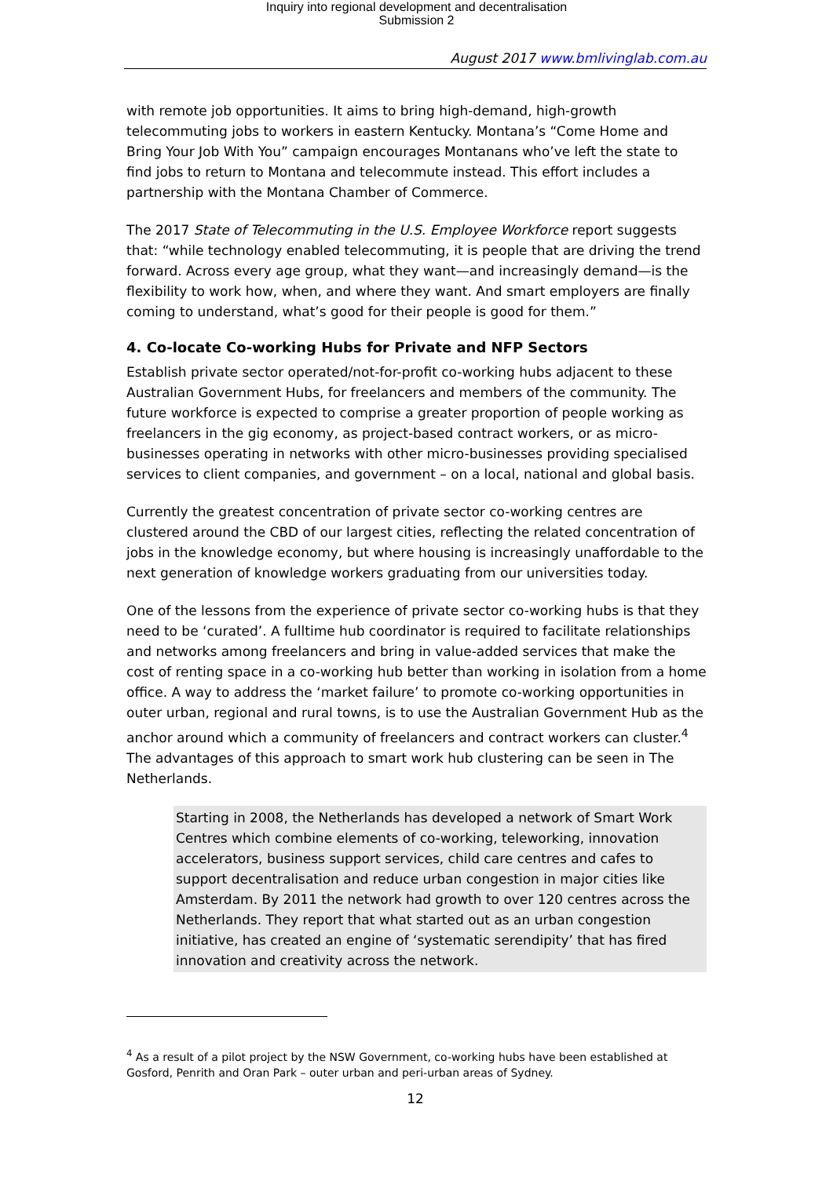Inquiry into regional development and decentralisation
Submission 2
August 2017 www.bmlivinglab.com.au
with remote job opportunities. It aims to bring high-demand, high-growth telecommuting jobs to workers in eastern Kentucky. Montana’s “Come Home and Bring Your Job With You” campaign encourages Montanans who’ve left the state to find jobs to return to Montana and telecommute instead. This effort includes a partnership with the Montana Chamber of Commerce.
The 2017 State of Telecommuting in the U.S. Employee Workforce report suggests that: “while technology enabled telecommuting, it is people that are driving the trend forward. Across every age group, what they want—and increasingly demand—is the flexibility to work how, when, and where they want. And smart employers are finally coming to understand, what’s good for their people is good for them.”
4. Co-locate Co-working Hubs for Private and NFP Sectors
Establish private sector operated/not-for-profit co-working hubs adjacent to these Australian Government Hubs, for freelancers and members of the community. The future workforce is expected to comprise a greater proportion of people working as freelancers in the gig economy, as project-based contract workers, or as micro-businesses operating in networks with other micro-businesses providing specialised services to client companies, and government – on a local, national and global basis.
Currently the greatest concentration of private sector co-working centres are clustered around the CBD of our largest cities, reflecting the related concentration of jobs in the knowledge economy, but where housing is increasingly unaffordable to the next generation of knowledge workers graduating from our universities today.
One of the lessons from the experience of private sector co-working hubs is that they need to be ‘curated’. A fulltime hub coordinator is required to facilitate relationships and networks among freelancers and bring in value-added services that make the cost of renting space in a co-working hub better than working in isolation from a home office. A way to address the ‘market failure’ to promote co-working opportunities in outer urban, regional and rural towns, is to use the Australian Government Hub as the anchor around which a community of freelancers and contract workers can cluster.<sup>4</sup> The advantages of this approach to smart work hub clustering can be seen in The Netherlands.
Starting in 2008, the Netherlands has developed a network of Smart Work Centres which combine elements of co-working, teleworking, innovation accelerators, business support services, child care centres and cafes to support decentralisation and reduce urban congestion in major cities like Amsterdam. By 2011 the network had growth to over 120 centres across the Netherlands. They report that what started out as an urban congestion initiative, has created an engine of ‘systematic serendipity’ that has fired innovation and creativity across the network.
<sup>4</sup> As a result of a pilot project by the NSW Government, co-working hubs have been established at Gosford, Penrith and Oran Park – outer urban and peri-urban areas of Sydney.
12